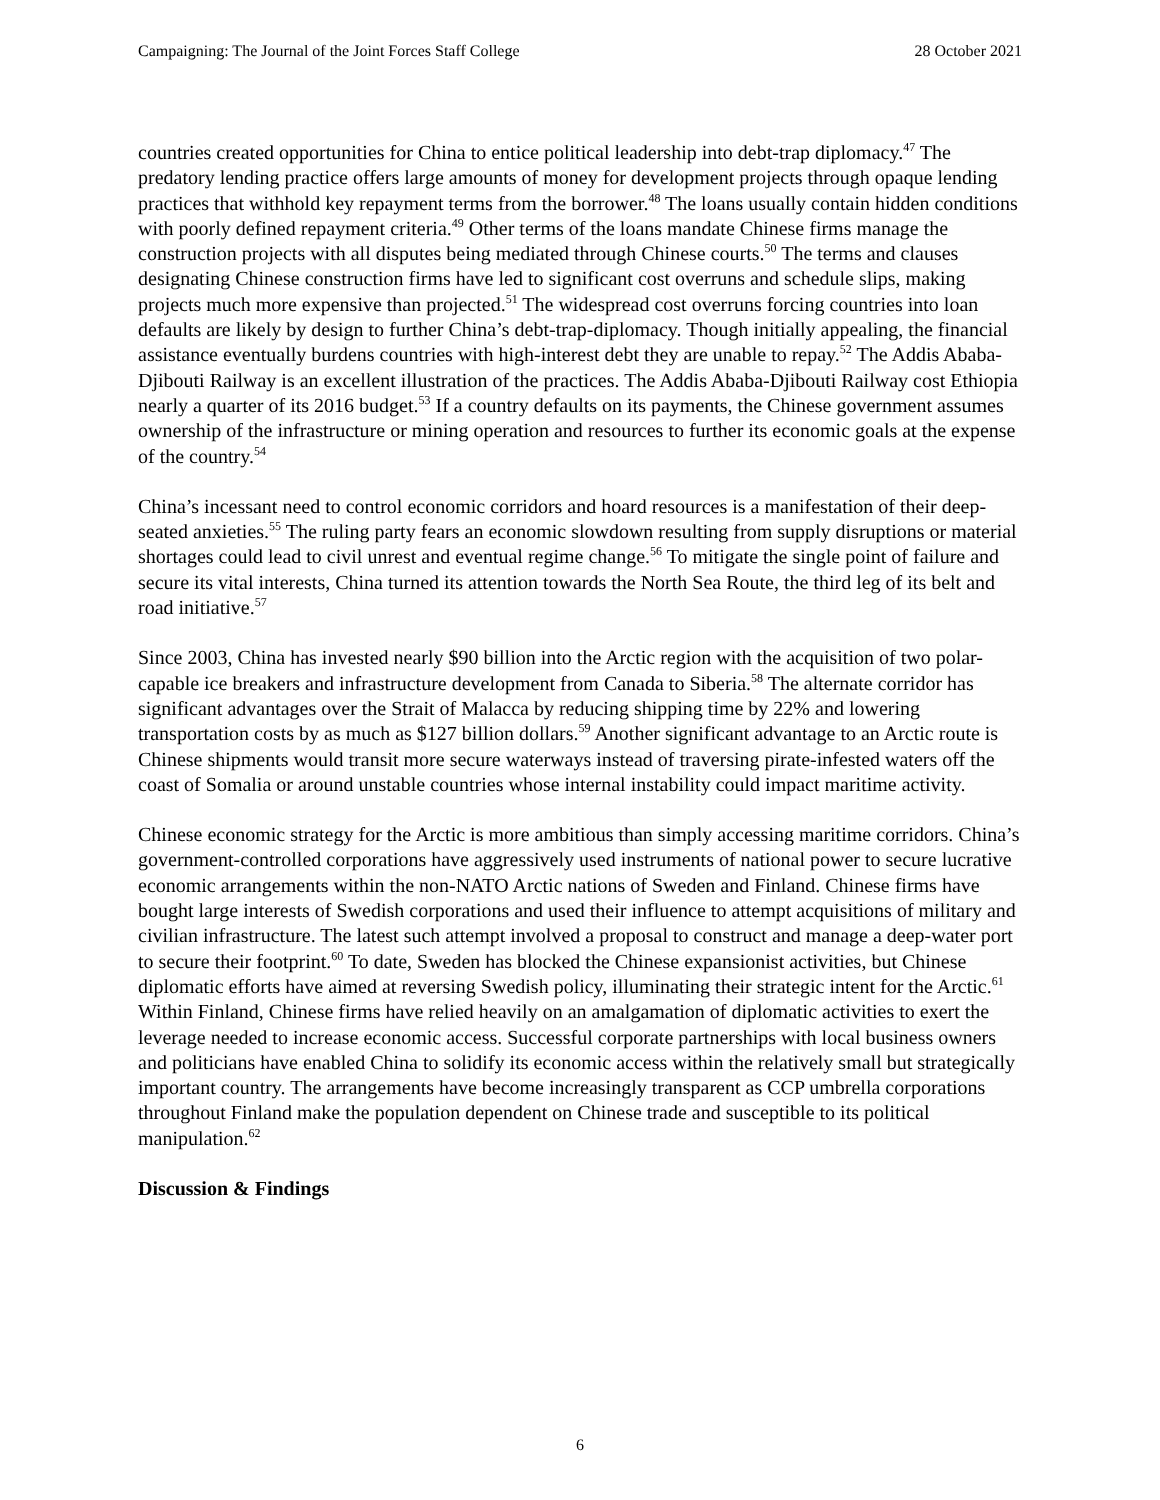Campaigning: The Journal of the Joint Forces Staff College 28 October 2021
countries created opportunities for China to entice political leadership into debt-trap diplomacy.<sup>47</sup> The predatory lending practice offers large amounts of money for development projects through opaque lending practices that withhold key repayment terms from the borrower.<sup>48</sup> The loans usually contain hidden conditions with poorly defined repayment criteria.<sup>49</sup> Other terms of the loans mandate Chinese firms manage the construction projects with all disputes being mediated through Chinese courts.<sup>50</sup> The terms and clauses designating Chinese construction firms have led to significant cost overruns and schedule slips, making projects much more expensive than projected.<sup>51</sup> The widespread cost overruns forcing countries into loan defaults are likely by design to further China’s debt-trap-diplomacy. Though initially appealing, the financial assistance eventually burdens countries with high-interest debt they are unable to repay.<sup>52</sup> The Addis Ababa-Djibouti Railway is an excellent illustration of the practices. The Addis Ababa-Djibouti Railway cost Ethiopia nearly a quarter of its 2016 budget.<sup>53</sup> If a country defaults on its payments, the Chinese government assumes ownership of the infrastructure or mining operation and resources to further its economic goals at the expense of the country.<sup>54</sup>
China’s incessant need to control economic corridors and hoard resources is a manifestation of their deep-seated anxieties.<sup>55</sup> The ruling party fears an economic slowdown resulting from supply disruptions or material shortages could lead to civil unrest and eventual regime change.<sup>56</sup> To mitigate the single point of failure and secure its vital interests, China turned its attention towards the North Sea Route, the third leg of its belt and road initiative.<sup>57</sup>
Since 2003, China has invested nearly $90 billion into the Arctic region with the acquisition of two polar-capable ice breakers and infrastructure development from Canada to Siberia.<sup>58</sup> The alternate corridor has significant advantages over the Strait of Malacca by reducing shipping time by 22% and lowering transportation costs by as much as $127 billion dollars.<sup>59</sup> Another significant advantage to an Arctic route is Chinese shipments would transit more secure waterways instead of traversing pirate-infested waters off the coast of Somalia or around unstable countries whose internal instability could impact maritime activity.
Chinese economic strategy for the Arctic is more ambitious than simply accessing maritime corridors. China’s government-controlled corporations have aggressively used instruments of national power to secure lucrative economic arrangements within the non-NATO Arctic nations of Sweden and Finland. Chinese firms have bought large interests of Swedish corporations and used their influence to attempt acquisitions of military and civilian infrastructure. The latest such attempt involved a proposal to construct and manage a deep-water port to secure their footprint.<sup>60</sup> To date, Sweden has blocked the Chinese expansionist activities, but Chinese diplomatic efforts have aimed at reversing Swedish policy, illuminating their strategic intent for the Arctic.<sup>61</sup> Within Finland, Chinese firms have relied heavily on an amalgamation of diplomatic activities to exert the leverage needed to increase economic access. Successful corporate partnerships with local business owners and politicians have enabled China to solidify its economic access within the relatively small but strategically important country. The arrangements have become increasingly transparent as CCP umbrella corporations throughout Finland make the population dependent on Chinese trade and susceptible to its political manipulation.<sup>62</sup>
Discussion & Findings
6